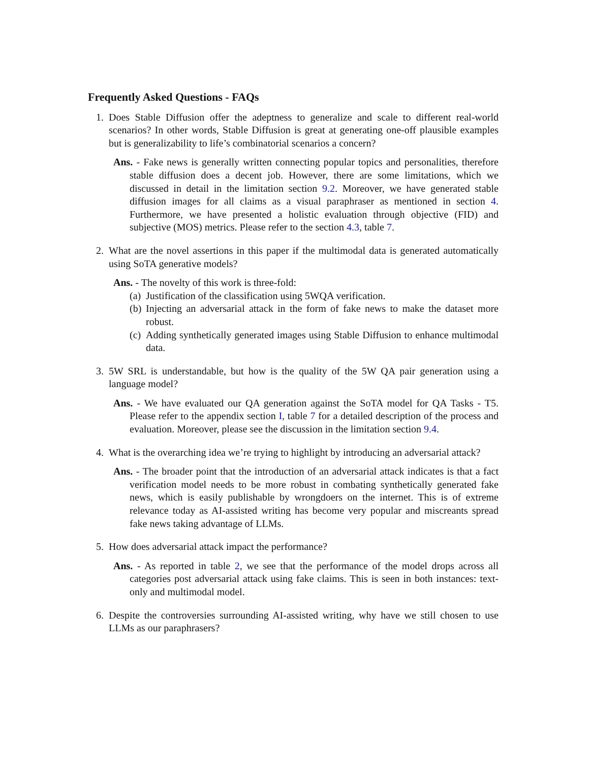Frequently Asked Questions - FAQs
1. Does Stable Diffusion offer the adeptness to generalize and scale to different real-world scenarios? In other words, Stable Diffusion is great at generating one-off plausible examples but is generalizability to life’s combinatorial scenarios a concern?
Ans. - Fake news is generally written connecting popular topics and personalities, therefore stable diffusion does a decent job. However, there are some limitations, which we discussed in detail in the limitation section 9.2. Moreover, we have generated stable diffusion images for all claims as a visual paraphraser as mentioned in section 4. Furthermore, we have presented a holistic evaluation through objective (FID) and subjective (MOS) metrics. Please refer to the section 4.3, table 7.
2. What are the novel assertions in this paper if the multimodal data is generated automatically using SoTA generative models?
Ans. - The novelty of this work is three-fold:
(a) Justification of the classification using 5WQA verification.
(b) Injecting an adversarial attack in the form of fake news to make the dataset more robust.
(c) Adding synthetically generated images using Stable Diffusion to enhance multimodal data.
3. 5W SRL is understandable, but how is the quality of the 5W QA pair generation using a language model?
Ans. - We have evaluated our QA generation against the SoTA model for QA Tasks - T5. Please refer to the appendix section I, table 7 for a detailed description of the process and evaluation. Moreover, please see the discussion in the limitation section 9.4.
4. What is the overarching idea we’re trying to highlight by introducing an adversarial attack?
Ans. - The broader point that the introduction of an adversarial attack indicates is that a fact verification model needs to be more robust in combating synthetically generated fake news, which is easily publishable by wrongdoers on the internet. This is of extreme relevance today as AI-assisted writing has become very popular and miscreants spread fake news taking advantage of LLMs.
5. How does adversarial attack impact the performance?
Ans. - As reported in table 2, we see that the performance of the model drops across all categories post adversarial attack using fake claims. This is seen in both instances: text-only and multimodal model.
6. Despite the controversies surrounding AI-assisted writing, why have we still chosen to use LLMs as our paraphrasers?